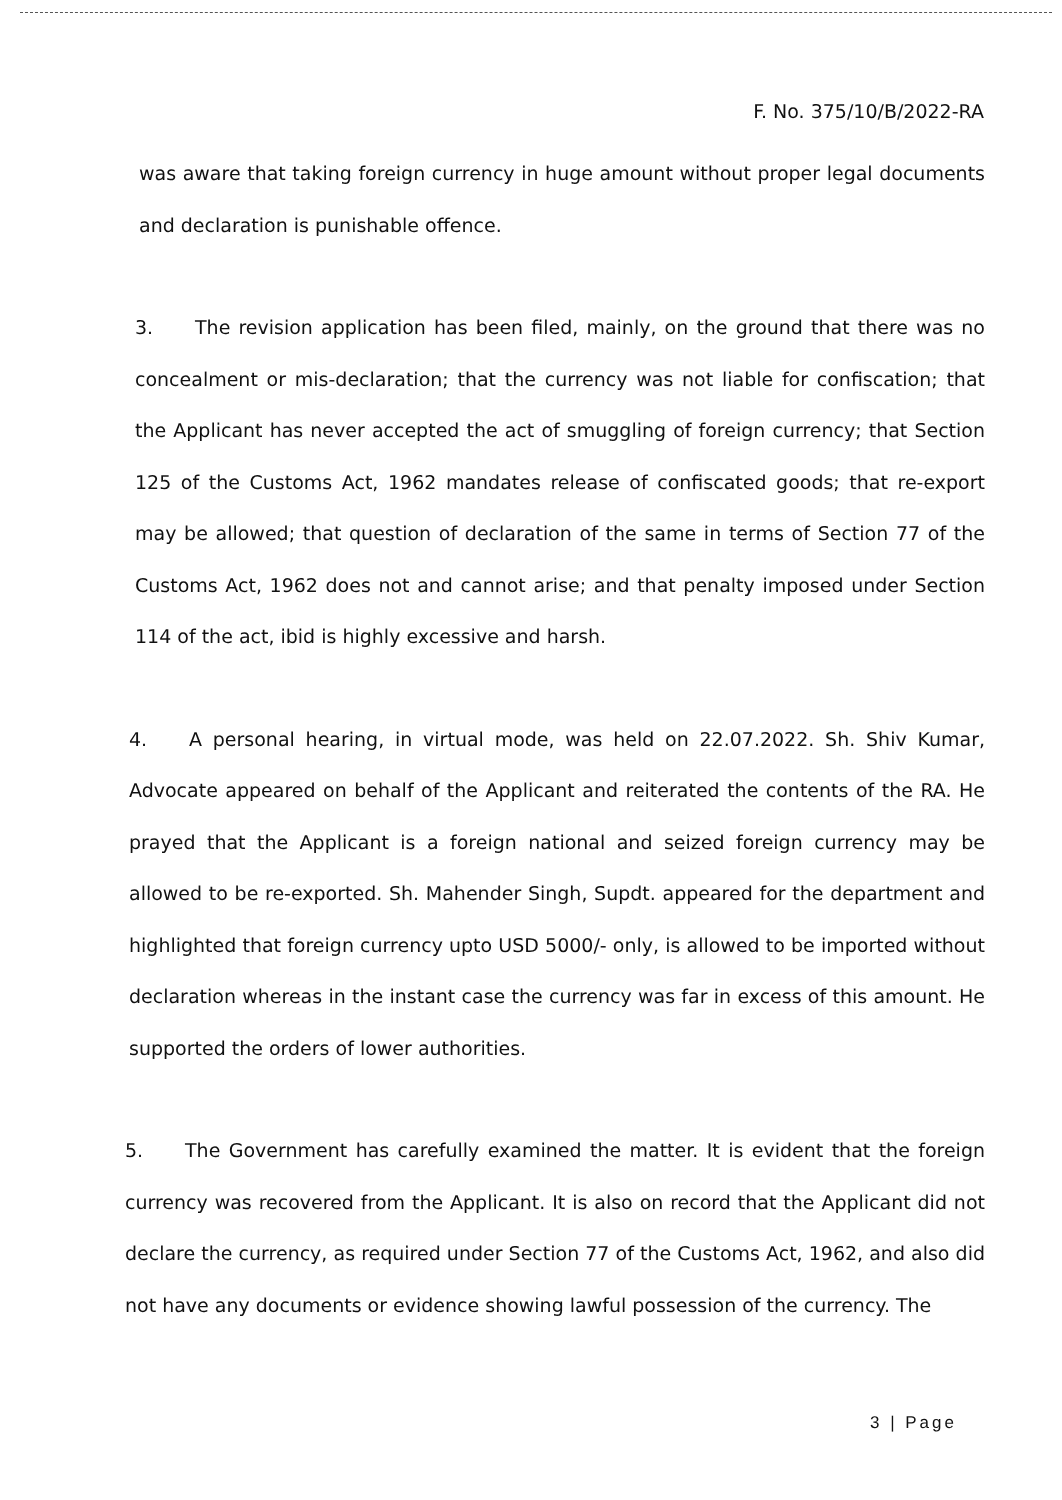F. No. 375/10/B/2022-RA
was aware that taking foreign currency in huge amount without proper legal documents and declaration is punishable offence.
3. The revision application has been filed, mainly, on the ground that there was no concealment or mis-declaration; that the currency was not liable for confiscation; that the Applicant has never accepted the act of smuggling of foreign currency; that Section 125 of the Customs Act, 1962 mandates release of confiscated goods; that re-export may be allowed; that question of declaration of the same in terms of Section 77 of the Customs Act, 1962 does not and cannot arise; and that penalty imposed under Section 114 of the act, ibid is highly excessive and harsh.
4. A personal hearing, in virtual mode, was held on 22.07.2022. Sh. Shiv Kumar, Advocate appeared on behalf of the Applicant and reiterated the contents of the RA. He prayed that the Applicant is a foreign national and seized foreign currency may be allowed to be re-exported. Sh. Mahender Singh, Supdt. appeared for the department and highlighted that foreign currency upto USD 5000/- only, is allowed to be imported without declaration whereas in the instant case the currency was far in excess of this amount. He supported the orders of lower authorities.
5. The Government has carefully examined the matter. It is evident that the foreign currency was recovered from the Applicant. It is also on record that the Applicant did not declare the currency, as required under Section 77 of the Customs Act, 1962, and also did not have any documents or evidence showing lawful possession of the currency. The
3 | Page